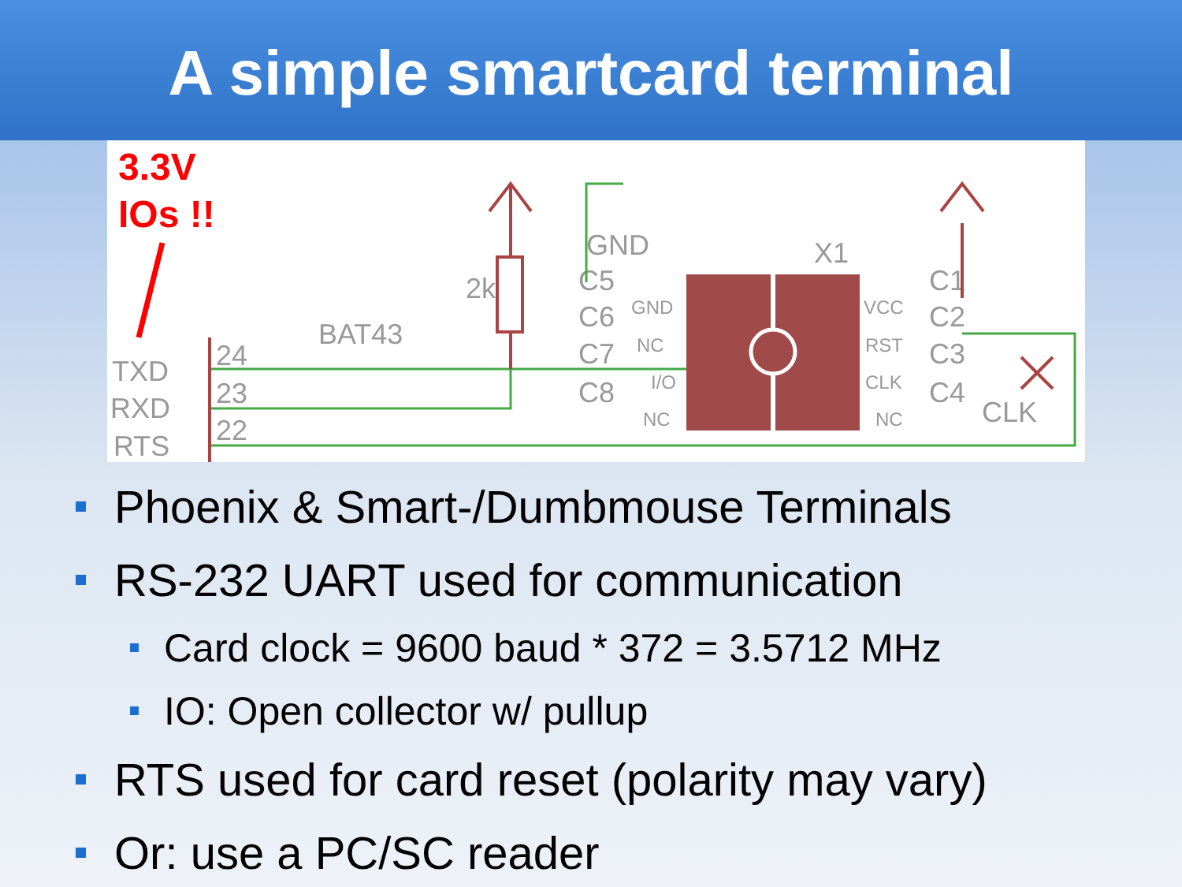A simple smartcard terminal
3.3V
IOs !!
TXD
RXD
RTS
24
23
22
BAT43
2k
GND
X1
C5
C6
C7
C8
C1
C2
C3
C4
CLK
GND
NC
I/O
NC
VCC
RST
CLK
NC
Phoenix & Smart-/Dumbmouse Terminals
RS-232 UART used for communication
Card clock = 9600 baud * 372 = 3.5712 MHz
IO: Open collector w/ pullup
RTS used for card reset (polarity may vary)
Or: use a PC/SC reader